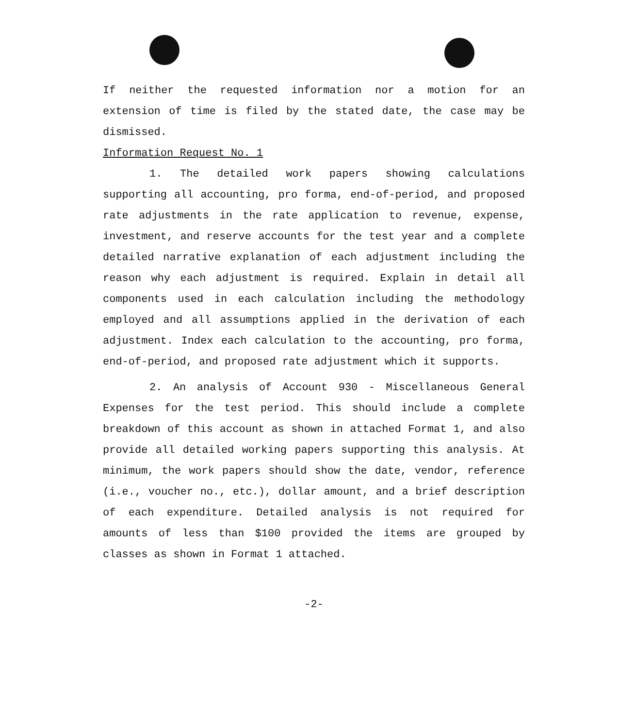If neither the requested information nor a motion for an extension of time is filed by the stated date, the case may be dismissed.
Information Request No. 1
1. The detailed work papers showing calculations supporting all accounting, pro forma, end-of-period, and proposed rate adjustments in the rate application to revenue, expense, investment, and reserve accounts for the test year and a complete detailed narrative explanation of each adjustment including the reason why each adjustment is required. Explain in detail all components used in each calculation including the methodology employed and all assumptions applied in the derivation of each adjustment. Index each calculation to the accounting, pro forma, end-of-period, and proposed rate adjustment which it supports.
2. An analysis of Account 930 - Miscellaneous General Expenses for the test period. This should include a complete breakdown of this account as shown in attached Format 1, and also provide all detailed working papers supporting this analysis. At minimum, the work papers should show the date, vendor, reference (i.e., voucher no., etc.), dollar amount, and a brief description of each expenditure. Detailed analysis is not required for amounts of less than $100 provided the items are grouped by classes as shown in Format 1 attached.
-2-